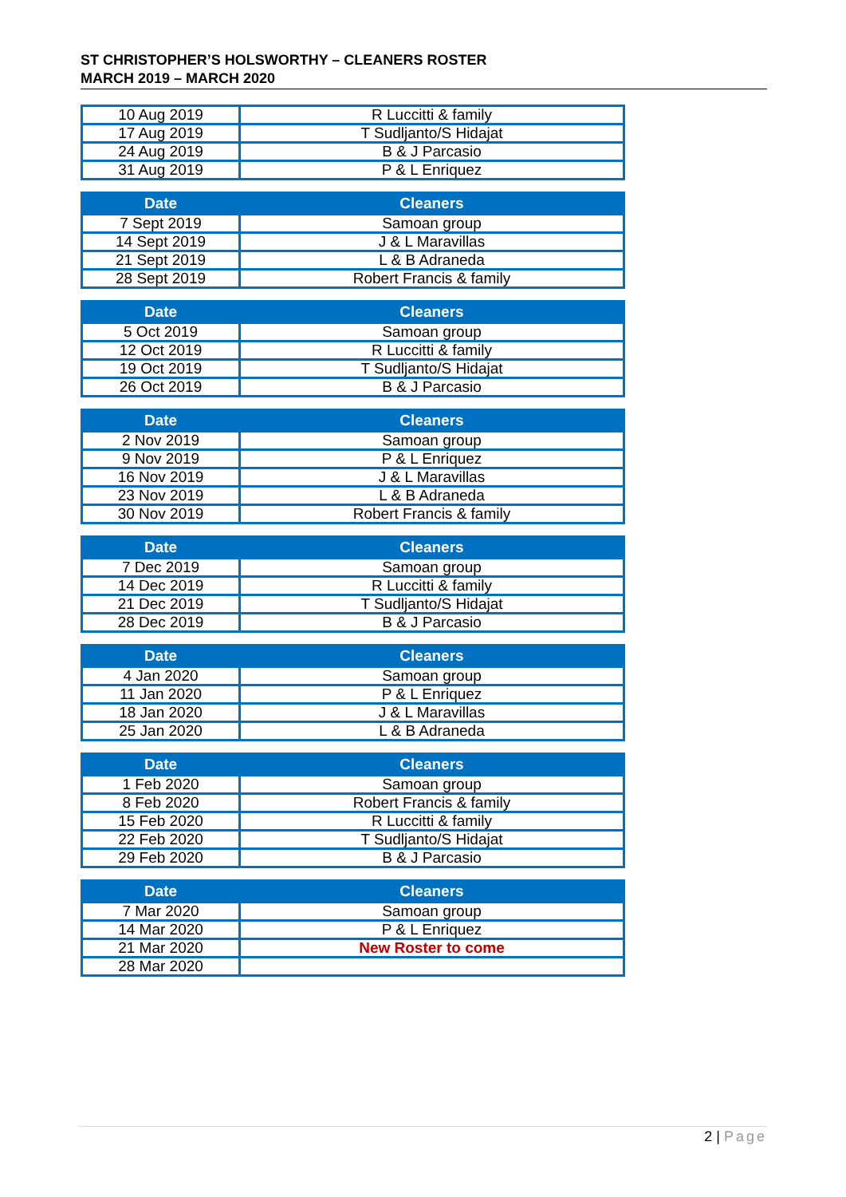ST CHRISTOPHER’S HOLSWORTHY – CLEANERS ROSTER
MARCH 2019 – MARCH 2020
| 10 Aug 2019 | R Luccitti & family |
| 17 Aug 2019 | T Sudljanto/S Hidajat |
| 24 Aug 2019 | B & J Parcasio |
| 31 Aug 2019 | P & L Enriquez |
| Date | Cleaners |
| --- | --- |
| 7 Sept 2019 | Samoan group |
| 14 Sept 2019 | J & L Maravillas |
| 21 Sept 2019 | L & B Adraneda |
| 28 Sept 2019 | Robert Francis & family |
| Date | Cleaners |
| --- | --- |
| 5 Oct 2019 | Samoan group |
| 12 Oct 2019 | R Luccitti & family |
| 19 Oct 2019 | T Sudljanto/S Hidajat |
| 26 Oct 2019 | B & J Parcasio |
| Date | Cleaners |
| --- | --- |
| 2 Nov 2019 | Samoan group |
| 9 Nov 2019 | P & L Enriquez |
| 16 Nov 2019 | J & L Maravillas |
| 23 Nov 2019 | L & B Adraneda |
| 30 Nov 2019 | Robert Francis & family |
| Date | Cleaners |
| --- | --- |
| 7 Dec 2019 | Samoan group |
| 14 Dec 2019 | R Luccitti & family |
| 21 Dec 2019 | T Sudljanto/S Hidajat |
| 28 Dec 2019 | B & J Parcasio |
| Date | Cleaners |
| --- | --- |
| 4 Jan 2020 | Samoan group |
| 11 Jan 2020 | P & L Enriquez |
| 18 Jan 2020 | J & L Maravillas |
| 25 Jan 2020 | L & B Adraneda |
| Date | Cleaners |
| --- | --- |
| 1 Feb 2020 | Samoan group |
| 8 Feb 2020 | Robert Francis & family |
| 15 Feb 2020 | R Luccitti & family |
| 22 Feb 2020 | T Sudljanto/S Hidajat |
| 29 Feb 2020 | B & J Parcasio |
| Date | Cleaners |
| --- | --- |
| 7 Mar 2020 | Samoan group |
| 14 Mar 2020 | P & L Enriquez |
| 21 Mar 2020 | New Roster to come |
| 28 Mar 2020 | |
2 | Page